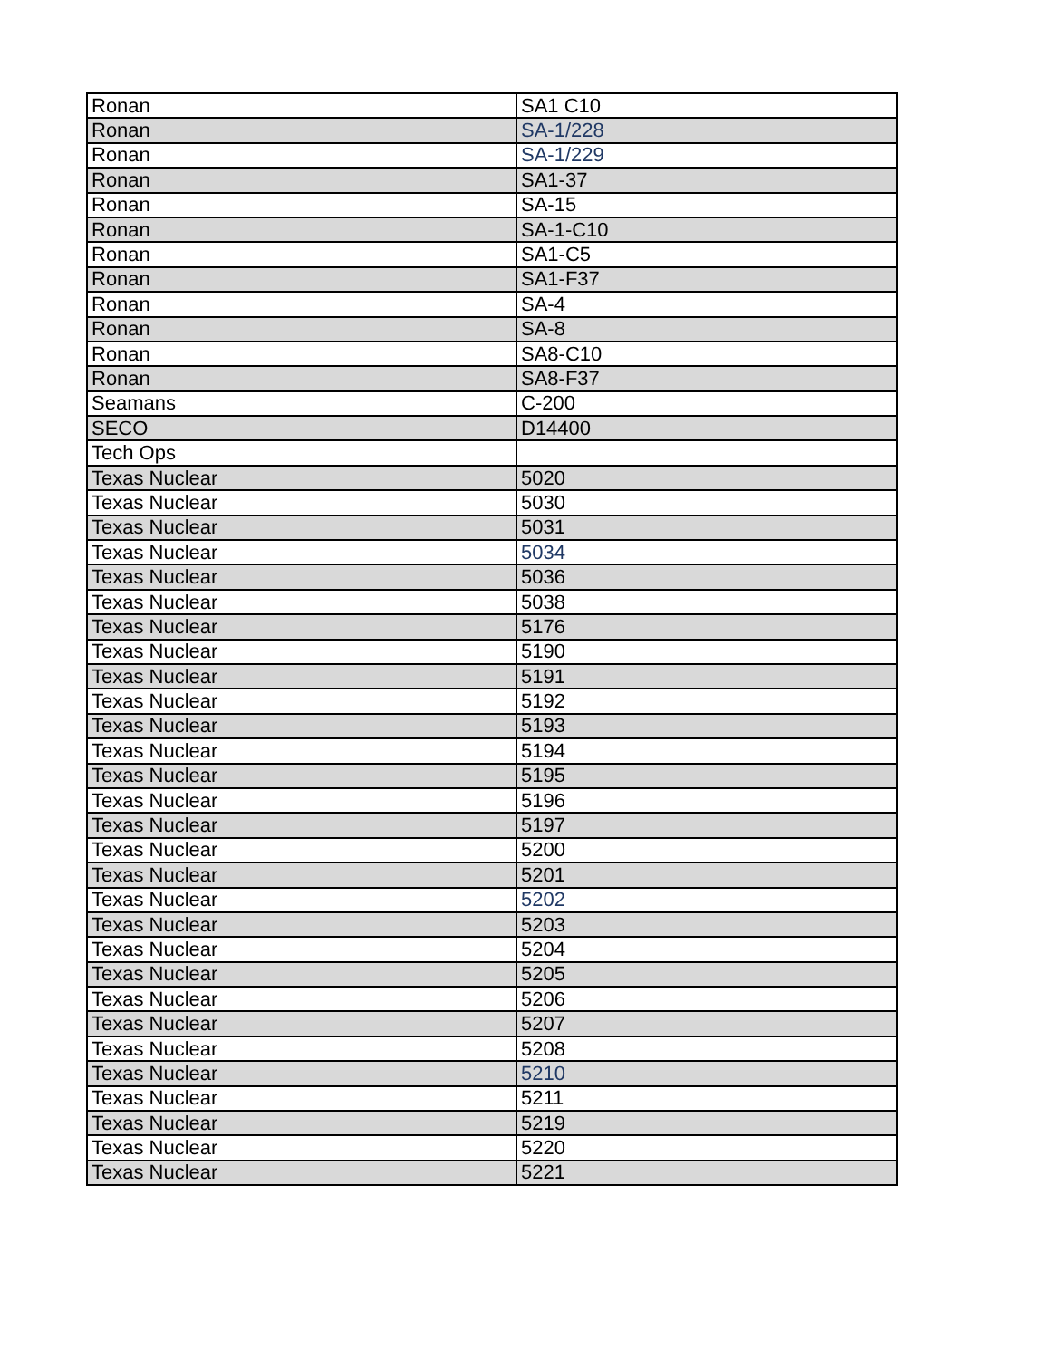| Ronan | SA1 C10 |
| Ronan | SA-1/228 |
| Ronan | SA-1/229 |
| Ronan | SA1-37 |
| Ronan | SA-15 |
| Ronan | SA-1-C10 |
| Ronan | SA1-C5 |
| Ronan | SA1-F37 |
| Ronan | SA-4 |
| Ronan | SA-8 |
| Ronan | SA8-C10 |
| Ronan | SA8-F37 |
| Seamans | C-200 |
| SECO | D14400 |
| Tech Ops | |
| Texas Nuclear | 5020 |
| Texas Nuclear | 5030 |
| Texas Nuclear | 5031 |
| Texas Nuclear | 5034 |
| Texas Nuclear | 5036 |
| Texas Nuclear | 5038 |
| Texas Nuclear | 5176 |
| Texas Nuclear | 5190 |
| Texas Nuclear | 5191 |
| Texas Nuclear | 5192 |
| Texas Nuclear | 5193 |
| Texas Nuclear | 5194 |
| Texas Nuclear | 5195 |
| Texas Nuclear | 5196 |
| Texas Nuclear | 5197 |
| Texas Nuclear | 5200 |
| Texas Nuclear | 5201 |
| Texas Nuclear | 5202 |
| Texas Nuclear | 5203 |
| Texas Nuclear | 5204 |
| Texas Nuclear | 5205 |
| Texas Nuclear | 5206 |
| Texas Nuclear | 5207 |
| Texas Nuclear | 5208 |
| Texas Nuclear | 5210 |
| Texas Nuclear | 5211 |
| Texas Nuclear | 5219 |
| Texas Nuclear | 5220 |
| Texas Nuclear | 5221 |